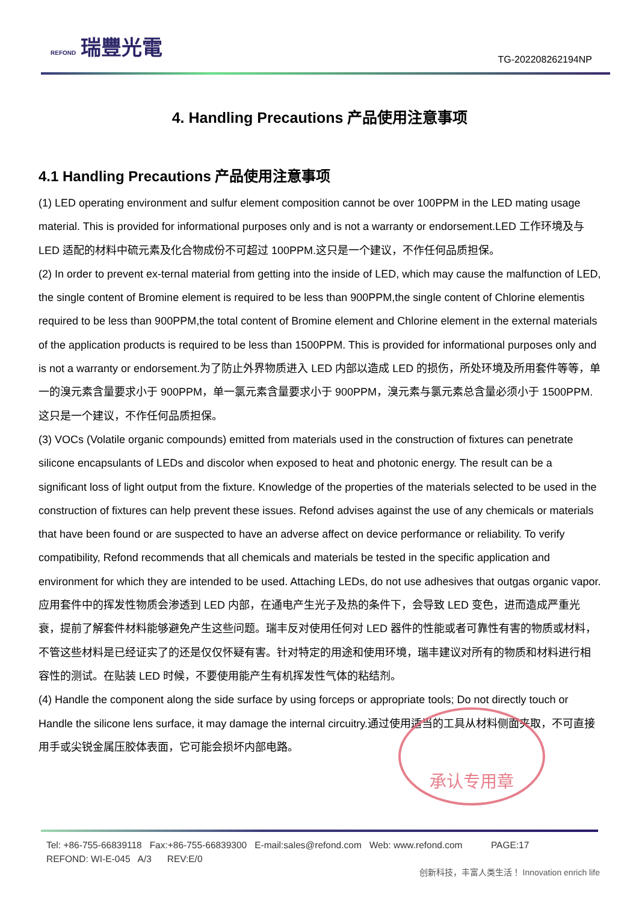REFOND 瑞豐光電
TG-202208262194NP
4. Handling Precautions 产品使用注意事项
4.1 Handling Precautions 产品使用注意事项
(1) LED operating environment and sulfur element composition cannot be over 100PPM in the LED mating usage material. This is provided for informational purposes only and is not a warranty or endorsement.LED 工作环境及与 LED 适配的材料中硫元素及化合物成份不可超过 100PPM.这只是一个建议，不作任何品质担保。
(2) In order to prevent ex-ternal material from getting into the inside of LED, which may cause the malfunction of LED, the single content of Bromine element is required to be less than 900PPM,the single content of Chlorine elementis required to be less than 900PPM,the total content of Bromine element and Chlorine element in the external materials of the application products is required to be less than 1500PPM. This is provided for informational purposes only and is not a warranty or endorsement.为了防止外界物质进入 LED 内部以造成 LED 的损伤，所处环境及所用套件等等，单一的溴元素含量要求小于 900PPM，单一氯元素含量要求小于 900PPM，溴元素与氯元素总含量必须小于 1500PPM. 这只是一个建议，不作任何品质担保。
(3) VOCs (Volatile organic compounds) emitted from materials used in the construction of fixtures can penetrate silicone encapsulants of LEDs and discolor when exposed to heat and photonic energy. The result can be a significant loss of light output from the fixture. Knowledge of the properties of the materials selected to be used in the construction of fixtures can help prevent these issues. Refond advises against the use of any chemicals or materials that have been found or are suspected to have an adverse affect on device performance or reliability. To verify compatibility, Refond recommends that all chemicals and materials be tested in the specific application and environment for which they are intended to be used. Attaching LEDs, do not use adhesives that outgas organic vapor. 应用套件中的挥发性物质会渗透到 LED 内部，在通电产生光子及热的条件下，会导致 LED 变色，进而造成严重光衰，提前了解套件材料能够避免产生这些问题。瑞丰反对使用任何对 LED 器件的性能或者可靠性有害的物质或材料，不管这些材料是已经证实了的还是仅仅怀疑有害。针对特定的用途和使用环境，瑞丰建议对所有的物质和材料进行相容性的测试。在贴装 LED 时候，不要使用能产生有机挥发性气体的粘结剂。
(4) Handle the component along the side surface by using forceps or appropriate tools; Do not directly touch or Handle the silicone lens surface, it may damage the internal circuitry.通过使用适当的工具从材料侧面夹取，不可直接用手或尖锐金属压胶体表面，它可能会损坏内部电路。
承认专用章
Tel: +86-755-66839118 Fax:+86-755-66839300 E-mail:sales@refond.com Web: www.refond.com PAGE:17
REFOND: WI-E-045 A/3 REV:E/0
创新科技，丰富人类生活！ Innovation enrich life